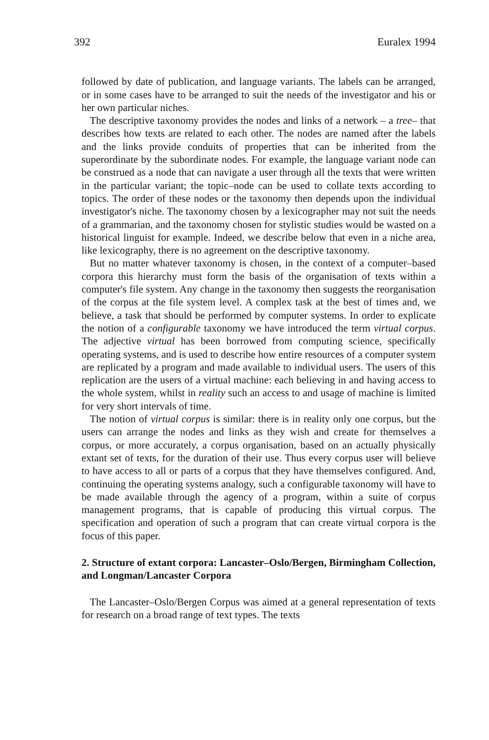392 Euralex 1994
followed by date of publication, and language variants. The labels can be arranged, or in some cases have to be arranged to suit the needs of the investigator and his or her own particular niches.
The descriptive taxonomy provides the nodes and links of a network – a tree– that describes how texts are related to each other. The nodes are named after the labels and the links provide conduits of properties that can be inherited from the superordinate by the subordinate nodes. For example, the language variant node can be construed as a node that can navigate a user through all the texts that were written in the particular variant; the topic–node can be used to collate texts according to topics. The order of these nodes or the taxonomy then depends upon the individual investigator's niche. The taxonomy chosen by a lexicographer may not suit the needs of a grammarian, and the taxonomy chosen for stylistic studies would be wasted on a historical linguist for example. Indeed, we describe below that even in a niche area, like lexicography, there is no agreement on the descriptive taxonomy.
But no matter whatever taxonomy is chosen, in the context of a computer–based corpora this hierarchy must form the basis of the organisation of texts within a computer's file system. Any change in the taxonomy then suggests the reorganisation of the corpus at the file system level. A complex task at the best of times and, we believe, a task that should be performed by computer systems. In order to explicate the notion of a configurable taxonomy we have introduced the term virtual corpus. The adjective virtual has been borrowed from computing science, specifically operating systems, and is used to describe how entire resources of a computer system are replicated by a program and made available to individual users. The users of this replication are the users of a virtual machine: each believing in and having access to the whole system, whilst in reality such an access to and usage of machine is limited for very short intervals of time.
The notion of virtual corpus is similar: there is in reality only one corpus, but the users can arrange the nodes and links as they wish and create for themselves a corpus, or more accurately, a corpus organisation, based on an actually physically extant set of texts, for the duration of their use. Thus every corpus user will believe to have access to all or parts of a corpus that they have themselves configured. And, continuing the operating systems analogy, such a configurable taxonomy will have to be made available through the agency of a program, within a suite of corpus management programs, that is capable of producing this virtual corpus. The specification and operation of such a program that can create virtual corpora is the focus of this paper.
2. Structure of extant corpora: Lancaster–Oslo/Bergen, Birmingham Collection, and Longman/Lancaster Corpora
The Lancaster–Oslo/Bergen Corpus was aimed at a general representation of texts for research on a broad range of text types. The texts